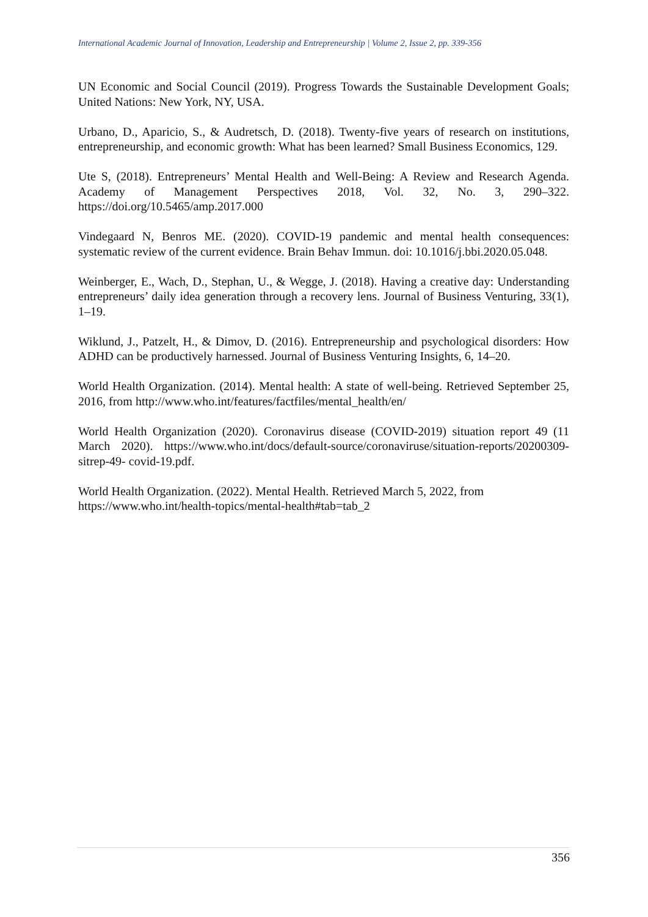International Academic Journal of Innovation, Leadership and Entrepreneurship | Volume 2, Issue 2, pp. 339-356
UN Economic and Social Council (2019). Progress Towards the Sustainable Development Goals; United Nations: New York, NY, USA.
Urbano, D., Aparicio, S., & Audretsch, D. (2018). Twenty-five years of research on institutions, entrepreneurship, and economic growth: What has been learned? Small Business Economics, 129.
Ute S, (2018). Entrepreneurs’ Mental Health and Well-Being: A Review and Research Agenda. Academy of Management Perspectives 2018, Vol. 32, No. 3, 290–322. https://doi.org/10.5465/amp.2017.000
Vindegaard N, Benros ME. (2020). COVID-19 pandemic and mental health consequences: systematic review of the current evidence. Brain Behav Immun. doi: 10.1016/j.bbi.2020.05.048.
Weinberger, E., Wach, D., Stephan, U., & Wegge, J. (2018). Having a creative day: Understanding entrepreneurs’ daily idea generation through a recovery lens. Journal of Business Venturing, 33(1), 1–19.
Wiklund, J., Patzelt, H., & Dimov, D. (2016). Entrepreneurship and psychological disorders: How ADHD can be productively harnessed. Journal of Business Venturing Insights, 6, 14–20.
World Health Organization. (2014). Mental health: A state of well-being. Retrieved September 25, 2016, from http://www.who.int/features/factfiles/mental_health/en/
World Health Organization (2020). Coronavirus disease (COVID-2019) situation report 49 (11 March 2020). https://www.who.int/docs/default-source/coronaviruse/situation-reports/20200309-sitrep-49- covid-19.pdf.
World Health Organization. (2022). Mental Health. Retrieved March 5, 2022, from
https://www.who.int/health-topics/mental-health#tab=tab_2
356